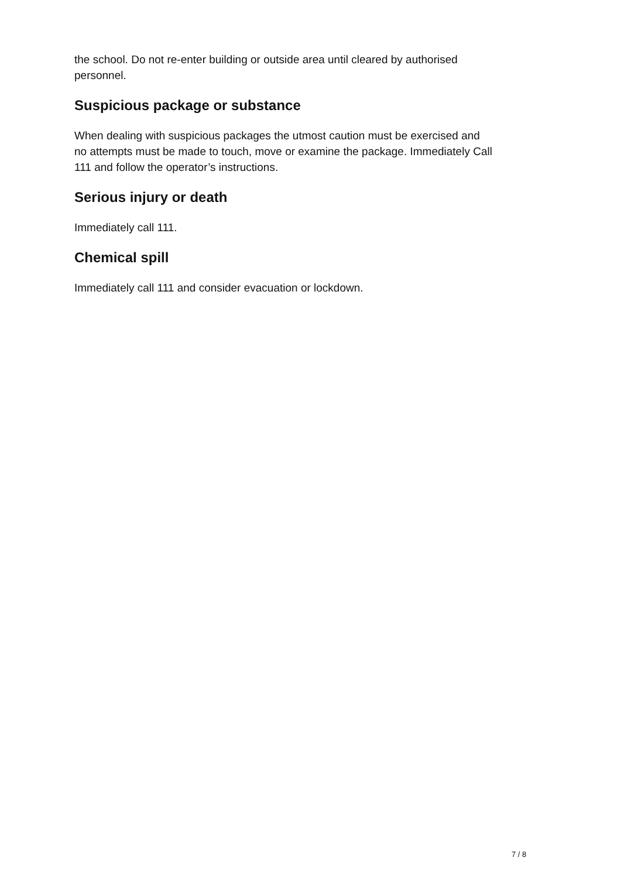the school. Do not re-enter building or outside area until cleared by authorised
personnel.
Suspicious package or substance
When dealing with suspicious packages the utmost caution must be exercised and
no attempts must be made to touch, move or examine the package. Immediately Call
111 and follow the operator’s instructions.
Serious injury or death
Immediately call 111.
Chemical spill
Immediately call 111 and consider evacuation or lockdown.
7 / 8